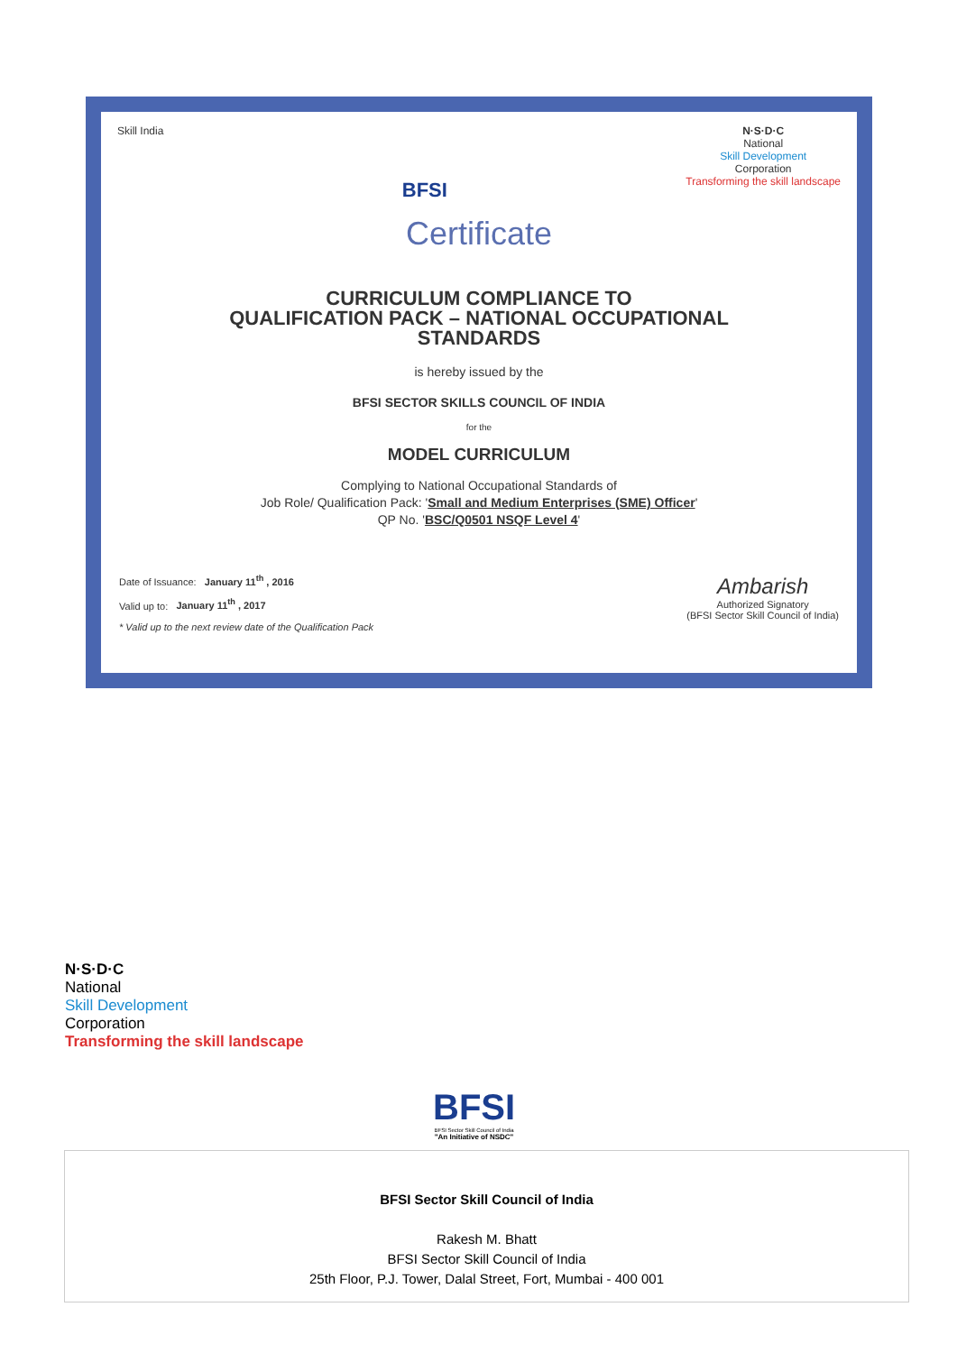Skill India
BFSI
N·S·D·C
National
Skill Development
Corporation
Transforming the skill landscape
Certificate
CURRICULUM COMPLIANCE TO
QUALIFICATION PACK – NATIONAL OCCUPATIONAL
STANDARDS
is hereby issued by the
BFSI SECTOR SKILLS COUNCIL OF INDIA
for the
MODEL CURRICULUM
Complying to National Occupational Standards of
Job Role/ Qualification Pack: 'Small and Medium Enterprises (SME) Officer'
QP No. 'BSC/Q0501 NSQF Level 4'
Date of Issuance: January 11<sup>th</sup> , 2016
Valid up to: January 11<sup>th</sup> , 2017
* Valid up to the next review date of the Qualification Pack
Ambarish
Authorized Signatory
(BFSI Sector Skill Council of India)
N·S·D·C
National
Skill Development
Corporation
Transforming the skill landscape
BFSI
BFSI Sector Skill Council of India
"An Initiative of NSDC"
BFSI Sector Skill Council of India
Rakesh M. Bhatt
BFSI Sector Skill Council of India
25th Floor, P.J. Tower, Dalal Street, Fort, Mumbai - 400 001